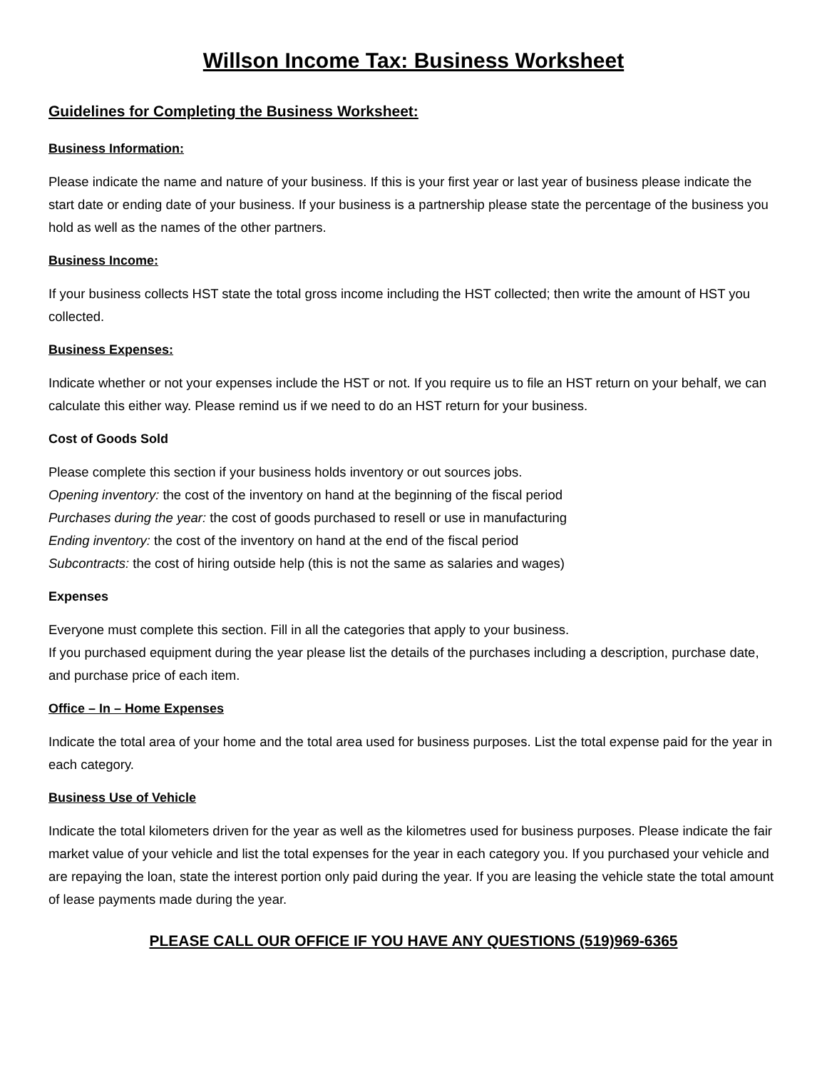Willson Income Tax: Business Worksheet
Guidelines for Completing the Business Worksheet:
Business Information:
Please indicate the name and nature of your business. If this is your first year or last year of business please indicate the start date or ending date of your business. If your business is a partnership please state the percentage of the business you hold as well as the names of the other partners.
Business Income:
If your business collects HST state the total gross income including the HST collected; then write the amount of HST you collected.
Business Expenses:
Indicate whether or not your expenses include the HST or not. If you require us to file an HST return on your behalf, we can calculate this either way. Please remind us if we need to do an HST return for your business.
Cost of Goods Sold
Please complete this section if your business holds inventory or out sources jobs.
Opening inventory: the cost of the inventory on hand at the beginning of the fiscal period
Purchases during the year: the cost of goods purchased to resell or use in manufacturing
Ending inventory: the cost of the inventory on hand at the end of the fiscal period
Subcontracts: the cost of hiring outside help (this is not the same as salaries and wages)
Expenses
Everyone must complete this section. Fill in all the categories that apply to your business.
If you purchased equipment during the year please list the details of the purchases including a description, purchase date, and purchase price of each item.
Office – In – Home Expenses
Indicate the total area of your home and the total area used for business purposes. List the total expense paid for the year in each category.
Business Use of Vehicle
Indicate the total kilometers driven for the year as well as the kilometres used for business purposes. Please indicate the fair market value of your vehicle and list the total expenses for the year in each category you. If you purchased your vehicle and are repaying the loan, state the interest portion only paid during the year. If you are leasing the vehicle state the total amount of lease payments made during the year.
PLEASE CALL OUR OFFICE IF YOU HAVE ANY QUESTIONS (519)969-6365